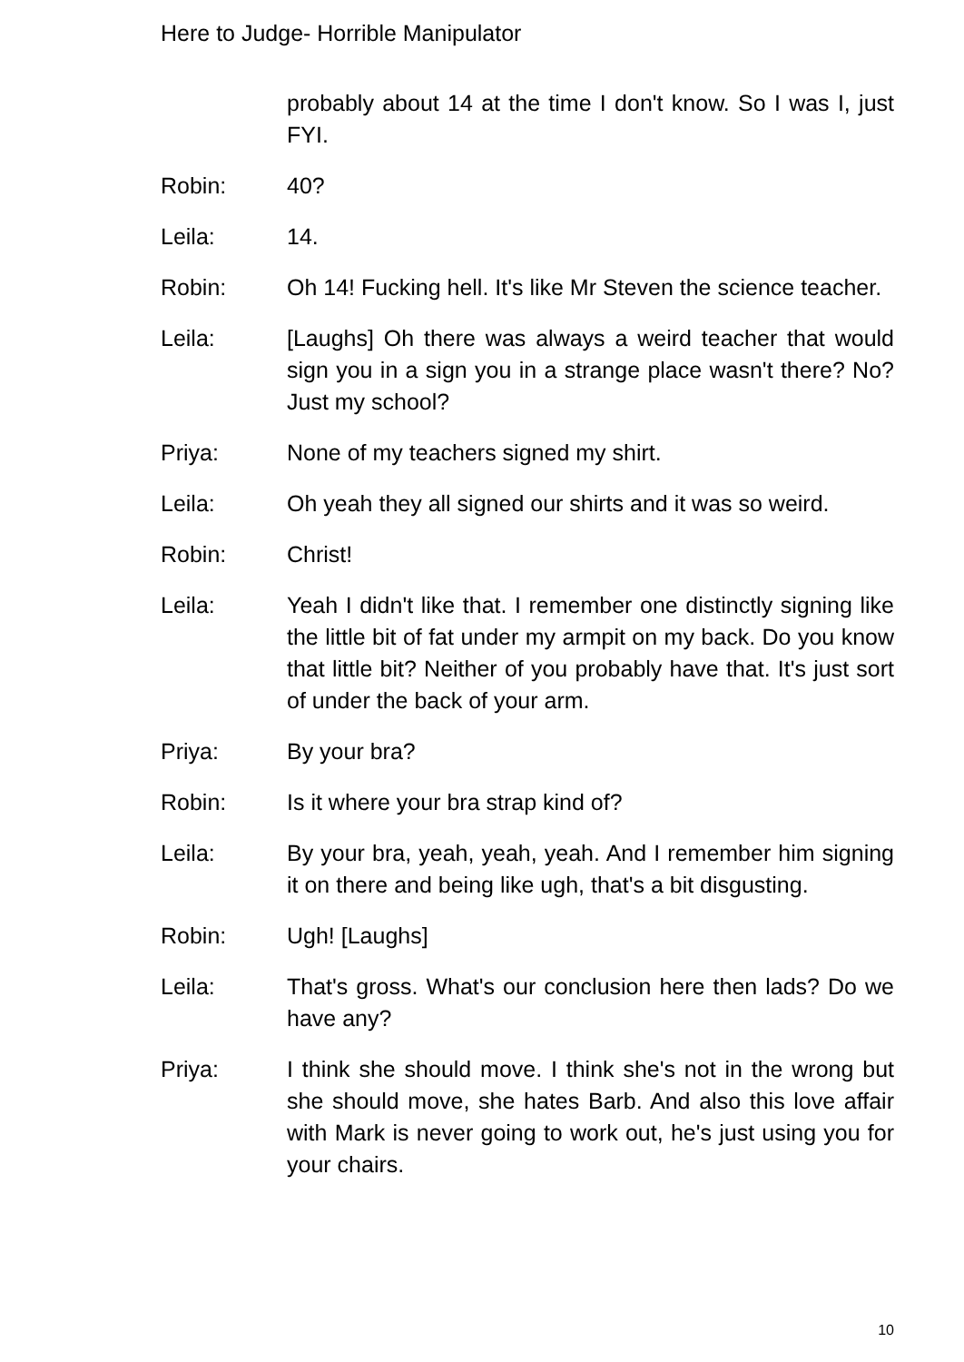Here to Judge- Horrible Manipulator
probably about 14 at the time I don't know. So I was I, just FYI.
Robin: 40?
Leila: 14.
Robin: Oh 14! Fucking hell. It's like Mr Steven the science teacher.
Leila: [Laughs] Oh there was always a weird teacher that would sign you in a sign you in a strange place wasn't there? No? Just my school?
Priya: None of my teachers signed my shirt.
Leila: Oh yeah they all signed our shirts and it was so weird.
Robin: Christ!
Leila: Yeah I didn't like that. I remember one distinctly signing like the little bit of fat under my armpit on my back. Do you know that little bit? Neither of you probably have that. It's just sort of under the back of your arm.
Priya: By your bra?
Robin: Is it where your bra strap kind of?
Leila: By your bra, yeah, yeah, yeah. And I remember him signing it on there and being like ugh, that's a bit disgusting.
Robin: Ugh! [Laughs]
Leila: That's gross. What's our conclusion here then lads? Do we have any?
Priya: I think she should move. I think she's not in the wrong but she should move, she hates Barb. And also this love affair with Mark is never going to work out, he's just using you for your chairs.
10